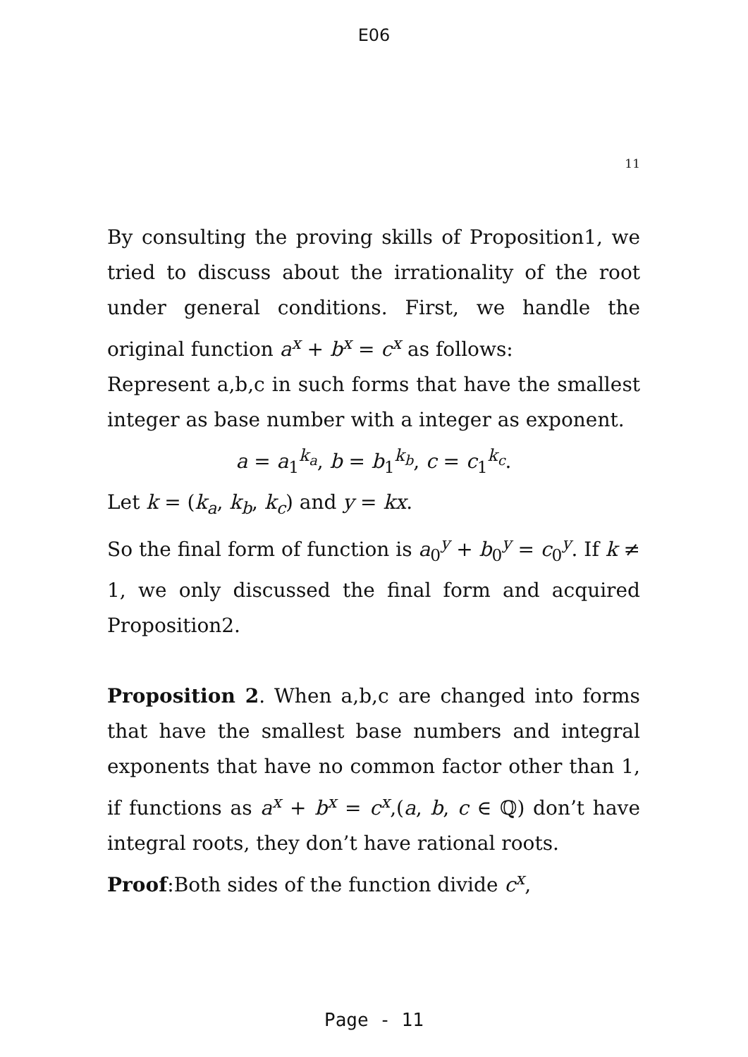E06
11
By consulting the proving skills of Proposition1, we tried to discuss about the irrationality of the root under general conditions. First, we handle the original function a<sup>x</sup> + b<sup>x</sup> = c<sup>x</sup> as follows:
Represent a,b,c in such forms that have the smallest integer as base number with a integer as exponent.
a = a<sub>1</sub><sup>k<sub>a</sub></sup>, b = b<sub>1</sub><sup>k<sub>b</sub></sup>, c = c<sub>1</sub><sup>k<sub>c</sub></sup>.
Let k = (k<sub>a</sub>, k<sub>b</sub>, k<sub>c</sub>) and y = kx.
So the final form of function is a<sub>0</sub><sup>y</sup> + b<sub>0</sub><sup>y</sup> = c<sub>0</sub><sup>y</sup>. If k ≠ 1, we only discussed the final form and acquired Proposition2.
Proposition 2. When a,b,c are changed into forms that have the smallest base numbers and integral exponents that have no common factor other than 1, if functions as a<sup>x</sup> + b<sup>x</sup> = c<sup>x</sup>,(a, b, c ∈ ℚ) don’t have integral roots, they don’t have rational roots.
Proof:Both sides of the function divide c<sup>x</sup>,
Page - 11